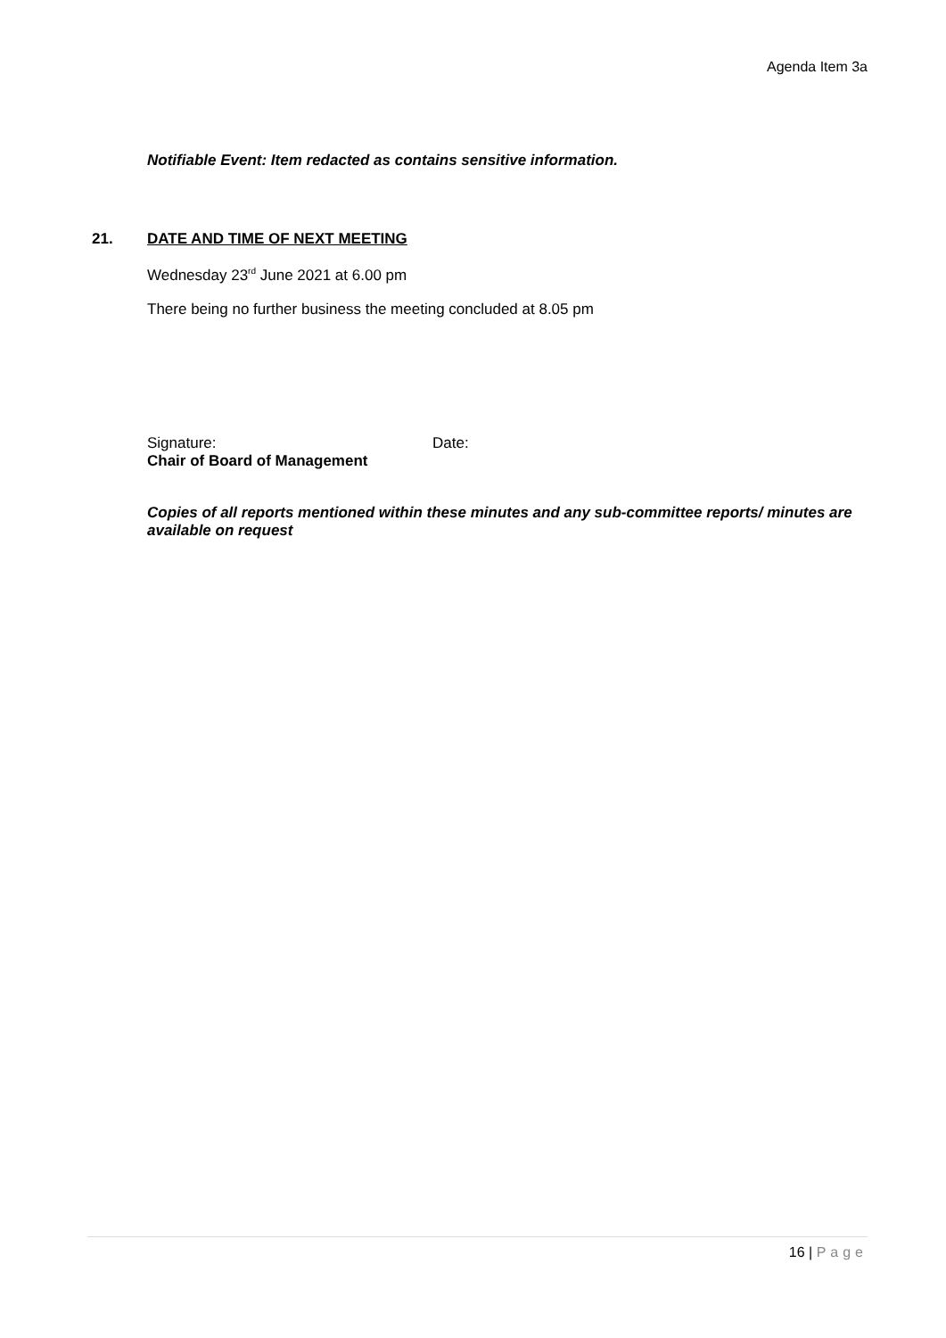Agenda Item 3a
Notifiable Event: Item redacted as contains sensitive information.
21. DATE AND TIME OF NEXT MEETING
Wednesday 23<sup>rd</sup> June 2021 at 6.00 pm
There being no further business the meeting concluded at 8.05 pm
Signature: Date:
Chair of Board of Management
Copies of all reports mentioned within these minutes and any sub-committee reports/ minutes are available on request
16 | Page